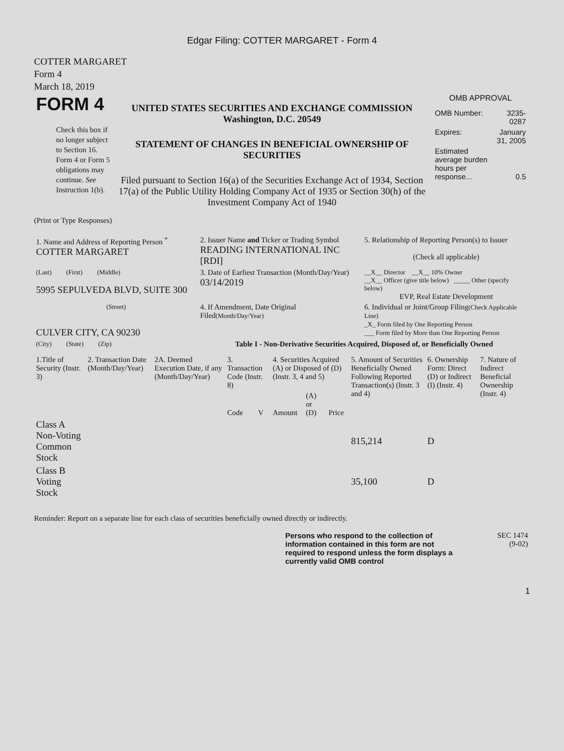Edgar Filing: COTTER MARGARET - Form 4
COTTER MARGARET
Form 4
March 18, 2019
| FORM 4 Check this box if no longer subject to Section 16. Form 4 or Form 5 obligations may continue. See Instruction 1(b). | UNITED STATES SECURITIES AND EXCHANGE COMMISSION Washington, D.C. 20549 STATEMENT OF CHANGES IN BENEFICIAL OWNERSHIP OF SECURITIES Filed pursuant to Section 16(a) of the Securities Exchange Act of 1934, Section 17(a) of the Public Utility Holding Company Act of 1935 or Section 30(h) of the Investment Company Act of 1940 | OMB APPROVAL / OMB Number: / 3235-0287 / / Expires: / January 31, 2005 / / Estimated average burden hours per response... / 0.5 / |
(Print or Type Responses)
| 1. Name and Address of Reporting Person <sup>*</sup> COTTER MARGARET | 2. Issuer Name and Ticker or Trading Symbol READING INTERNATIONAL INC [RDI] | 5. Relationship of Reporting Person(s) to Issuer (Check all applicable) |
| (Last) (First) (Middle) 5995 SEPULVEDA BLVD, SUITE 300 | 3. Date of Earliest Transaction (Month/Day/Year) 03/14/2019 | __X__ Director __X__ 10% Owner __X__ Officer (give title below) _____ Other (specify below) EVP, Real Estate Development |
| (Street) CULVER CITY, CA 90230 | 4. If Amendment, Date Original Filed (Month/Day/Year) | 6. Individual or Joint/Group Filing (Check Applicable Line) _X_ Form filed by One Reporting Person ___ Form filed by More than One Reporting Person |
| (City) (State) (Zip) | Table I - Non-Derivative Securities Acquired, Disposed of, or Beneficially Owned | |
| 1.Title of Security (Instr. 3) | 2. Transaction Date (Month/Day/Year) | 2A. Deemed Execution Date, if any (Month/Day/Year) | 3. Transaction Code (Instr. 8) | | 4. Securities Acquired (A) or Disposed of (D) (Instr. 3, 4 and 5) | | | 5. Amount of Securities Beneficially Owned Following Reported Transaction(s) (Instr. 3 and 4) | 6. Ownership Form: Direct (D) or Indirect (I) (Instr. 4) | 7. Nature of Indirect Beneficial Ownership (Instr. 4) |
| --- | --- | --- | --- | --- | --- | --- | --- | --- | --- | --- |
| | | | Code | V | Amount | (A) or (D) | Price | | | |
| Class A Non-Voting Common Stock | | | | | | | | 815,214 | D | |
| Class B Voting Stock | | | | | | | | 35,100 | D | |
Reminder: Report on a separate line for each class of securities beneficially owned directly or indirectly.
| | Persons who respond to the collection of information contained in this form are not required to respond unless the form displays a currently valid OMB control | SEC 1474 (9-02) |
1